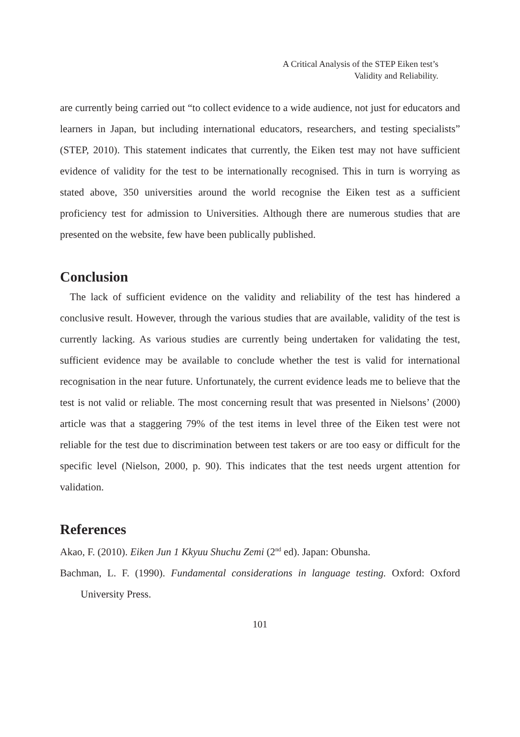A Critical Analysis of the STEP Eiken test’s
Validity and Reliability.
are currently being carried out “to collect evidence to a wide audience, not just for educators and learners in Japan, but including international educators, researchers, and testing specialists” (STEP, 2010). This statement indicates that currently, the Eiken test may not have sufficient evidence of validity for the test to be internationally recognised. This in turn is worrying as stated above, 350 universities around the world recognise the Eiken test as a sufficient proficiency test for admission to Universities. Although there are numerous studies that are presented on the website, few have been publically published.
Conclusion
The lack of sufficient evidence on the validity and reliability of the test has hindered a conclusive result. However, through the various studies that are available, validity of the test is currently lacking. As various studies are currently being undertaken for validating the test, sufficient evidence may be available to conclude whether the test is valid for international recognisation in the near future. Unfortunately, the current evidence leads me to believe that the test is not valid or reliable. The most concerning result that was presented in Nielsons’ (2000) article was that a staggering 79% of the test items in level three of the Eiken test were not reliable for the test due to discrimination between test takers or are too easy or difficult for the specific level (Nielson, 2000, p. 90). This indicates that the test needs urgent attention for validation.
References
Akao, F. (2010). Eiken Jun 1 Kkyuu Shuchu Zemi (2<sup>nd</sup> ed). Japan: Obunsha.
Bachman, L. F. (1990). Fundamental considerations in language testing. Oxford: Oxford University Press.
101